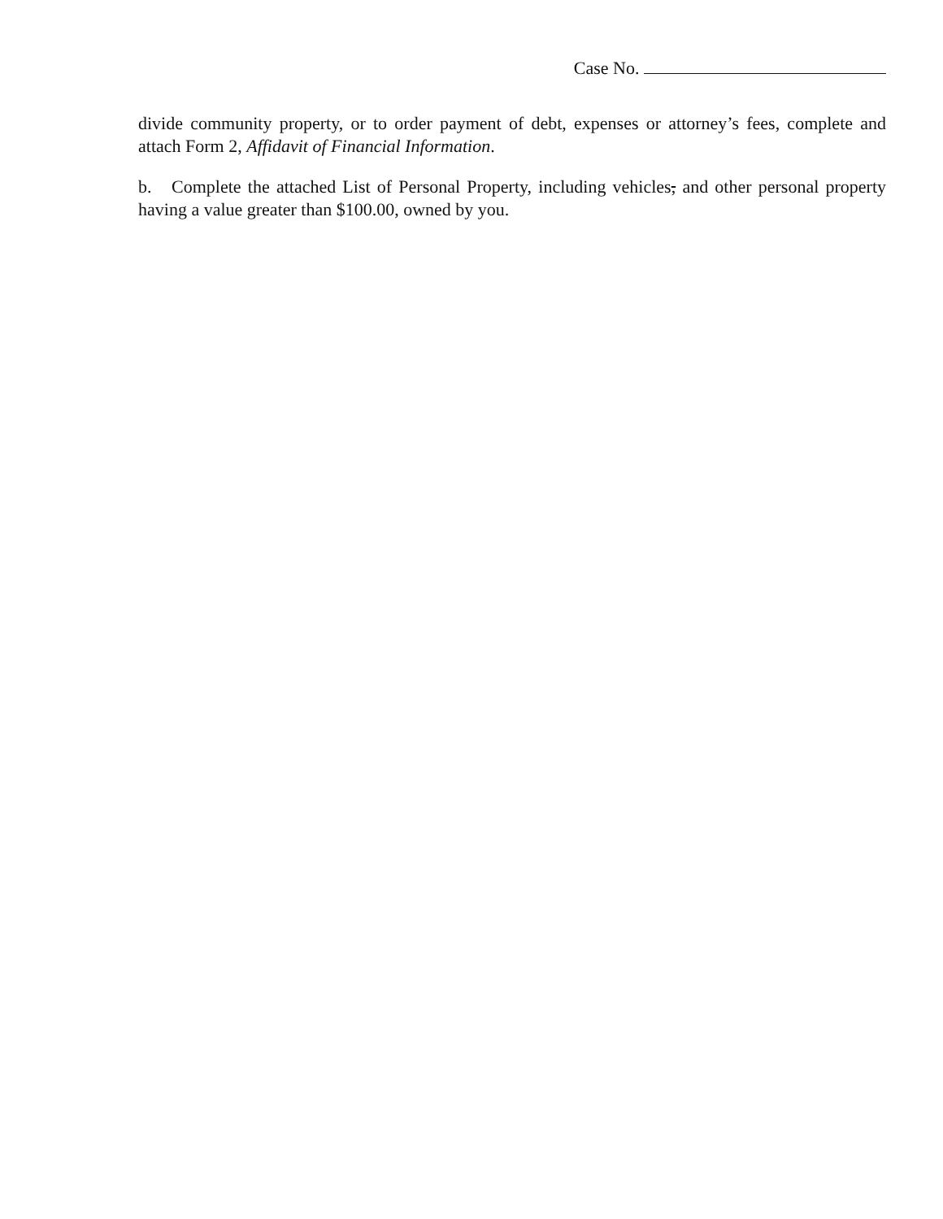Case No.
divide community property, or to order payment of debt, expenses or attorney’s fees, complete and attach Form 2, Affidavit of Financial Information.
b. Complete the attached List of Personal Property, including vehicles, and other personal property having a value greater than $100.00, owned by you.